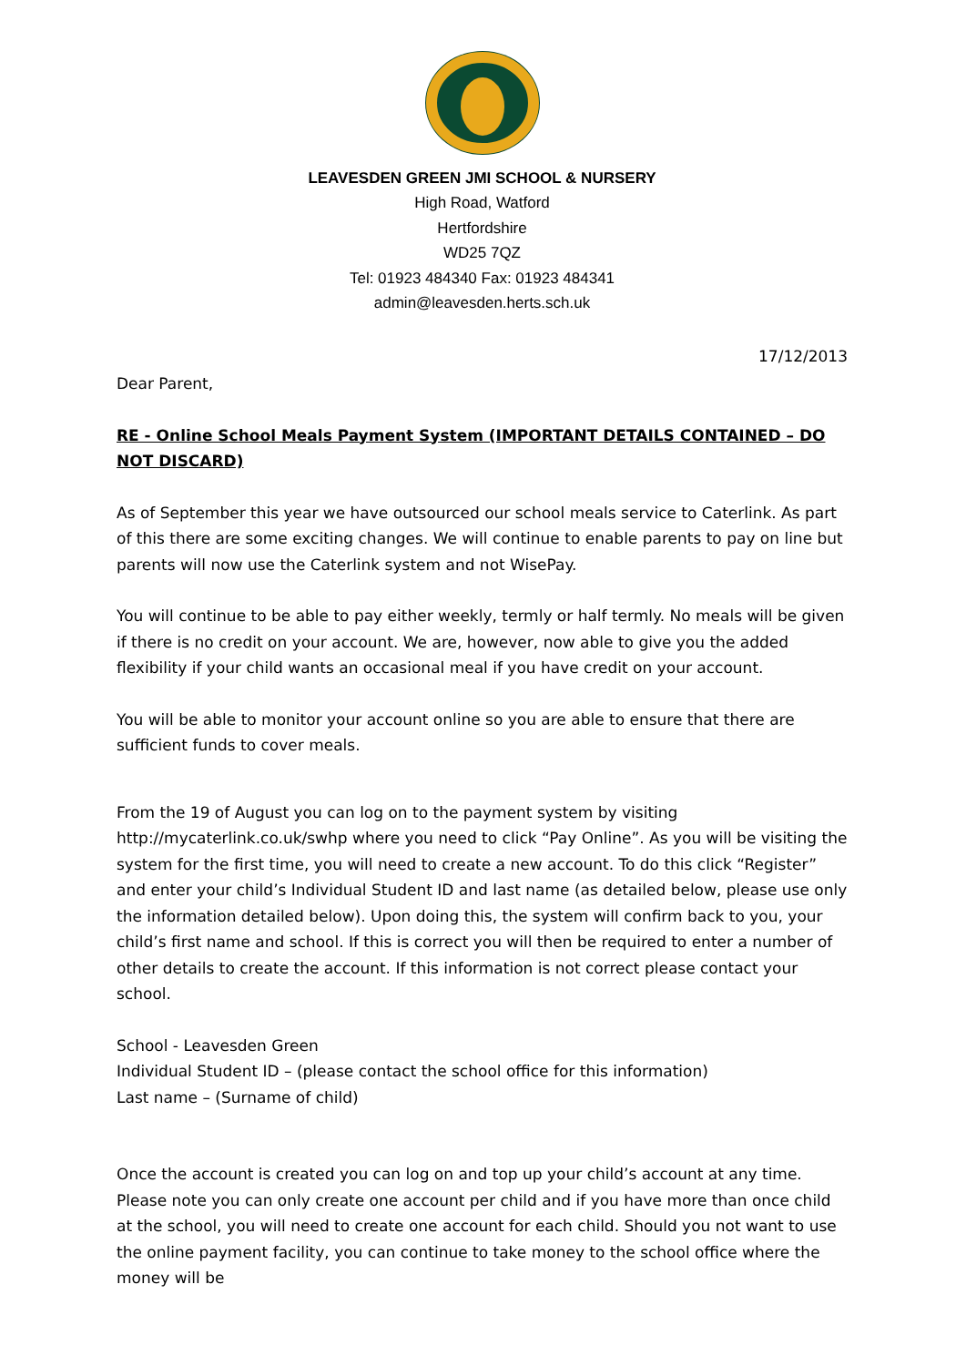LEAVESDEN GREEN JMI SCHOOL & NURSERY
High Road, Watford
Hertfordshire
WD25 7QZ
Tel: 01923 484340 Fax: 01923 484341
admin@leavesden.herts.sch.uk
17/12/2013
Dear Parent,
RE - Online School Meals Payment System (IMPORTANT DETAILS CONTAINED – DO NOT DISCARD)
As of September this year we have outsourced our school meals service to Caterlink. As part of this there are some exciting changes. We will continue to enable parents to pay on line but parents will now use the Caterlink system and not WisePay.
You will continue to be able to pay either weekly, termly or half termly. No meals will be given if there is no credit on your account. We are, however, now able to give you the added flexibility if your child wants an occasional meal if you have credit on your account.
You will be able to monitor your account online so you are able to ensure that there are sufficient funds to cover meals.
From the 19 of August you can log on to the payment system by visiting http://mycaterlink.co.uk/swhp where you need to click “Pay Online”. As you will be visiting the system for the first time, you will need to create a new account. To do this click “Register” and enter your child’s Individual Student ID and last name (as detailed below, please use only the information detailed below). Upon doing this, the system will confirm back to you, your child’s first name and school. If this is correct you will then be required to enter a number of other details to create the account. If this information is not correct please contact your school.
School - Leavesden Green
Individual Student ID – (please contact the school office for this information)
Last name – (Surname of child)
Once the account is created you can log on and top up your child’s account at any time. Please note you can only create one account per child and if you have more than once child at the school, you will need to create one account for each child. Should you not want to use the online payment facility, you can continue to take money to the school office where the money will be